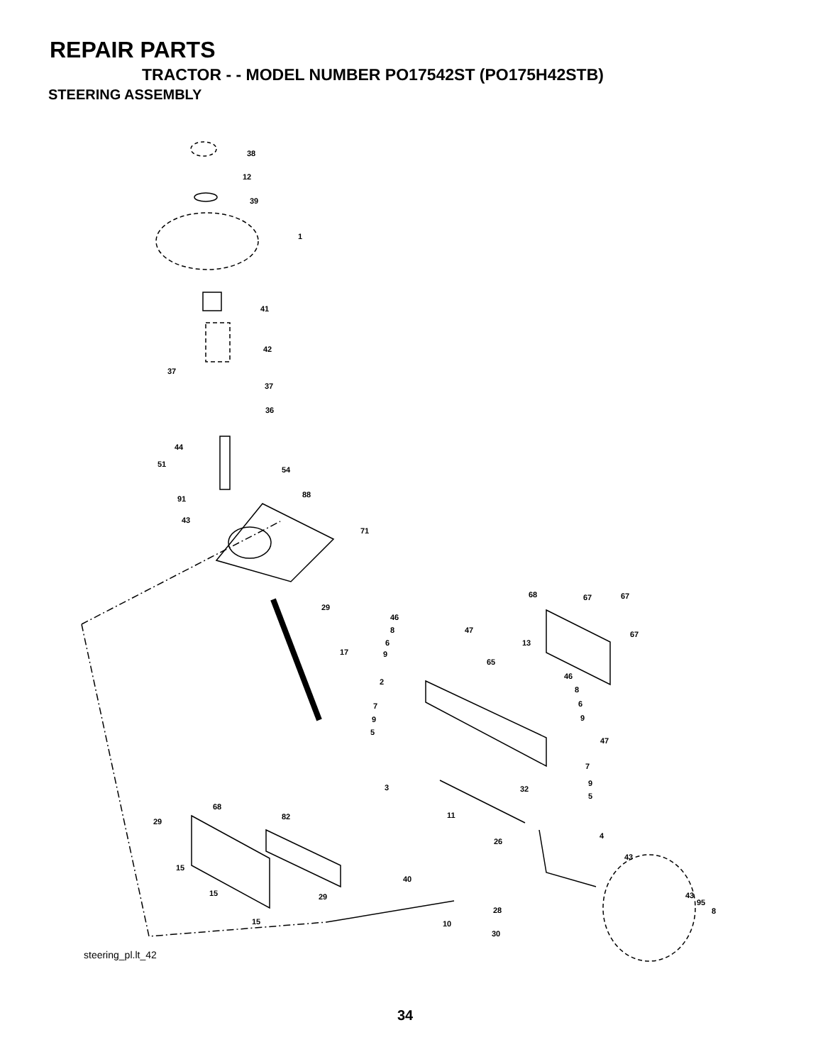REPAIR PARTS
TRACTOR - - MODEL NUMBER PO17542ST (PO175H42STB)
STEERING ASSEMBLY
38
12
39
1
41
42
37
37
36
44
51
54
91 88
43
71
29
17
68 67 67
67
46
8 47
6
9
13
65
2
46
8
6 7
9 9
5
47
7
3 32
9
5
68
82 11
29
4
26
43
15
40
15 29 43
95
8 28
15 10
30
steering_pl.lt_42
34